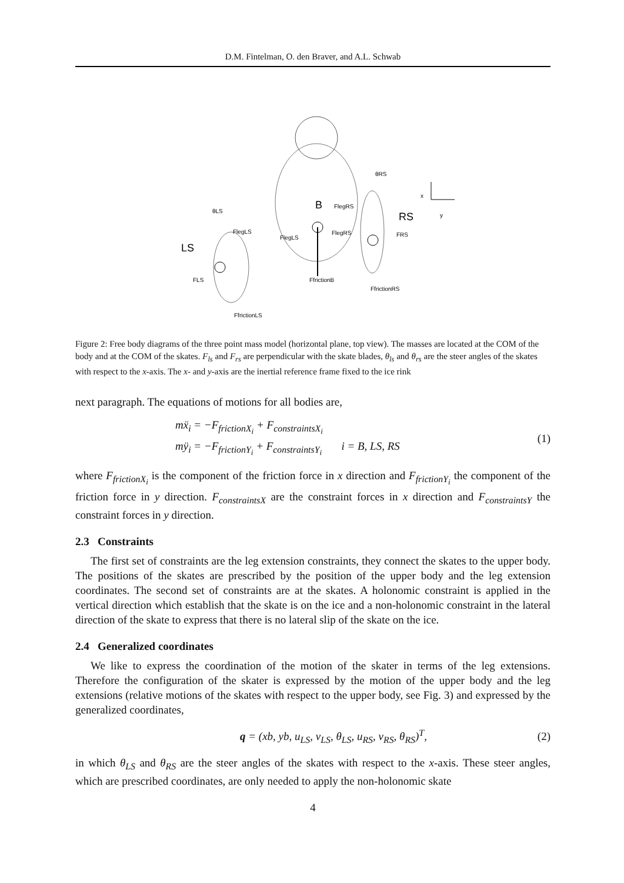D.M. Fintelman, O. den Braver, and A.L. Schwab
B
RS
LS
x
y
FlegRS
FlegLS
FlegLS
FlegRS
FRS
FLS
FfrictionB
FfrictionRS
FfrictionLS
θLS
θRS
Figure 2: Free body diagrams of the three point mass model (horizontal plane, top view). The masses are located at the COM of the body and at the COM of the skates. F<sub>ls</sub> and F<sub>rs</sub> are perpendicular with the skate blades, θ<sub>ls</sub> and θ<sub>rs</sub> are the steer angles of the skates with respect to the x-axis. The x- and y-axis are the inertial reference frame fixed to the ice rink
next paragraph. The equations of motions for all bodies are,
mẍ<sub>i</sub> = −F<sub>frictionX<sub>i</sub></sub> + F<sub>constraintsX<sub>i</sub></sub>
mÿ<sub>i</sub> = −F<sub>frictionY<sub>i</sub></sub> + F<sub>constraintsY<sub>i</sub></sub> i = B, LS, RS
(1)
where F<sub>frictionX<sub>i</sub></sub> is the component of the friction force in x direction and F<sub>frictionY<sub>i</sub></sub> the component of the friction force in y direction. F<sub>constraintsX</sub> are the constraint forces in x direction and F<sub>constraintsY</sub> the constraint forces in y direction.
2.3 Constraints
The first set of constraints are the leg extension constraints, they connect the skates to the upper body. The positions of the skates are prescribed by the position of the upper body and the leg extension coordinates. The second set of constraints are at the skates. A holonomic constraint is applied in the vertical direction which establish that the skate is on the ice and a non-holonomic constraint in the lateral direction of the skate to express that there is no lateral slip of the skate on the ice.
2.4 Generalized coordinates
We like to express the coordination of the motion of the skater in terms of the leg extensions. Therefore the configuration of the skater is expressed by the motion of the upper body and the leg extensions (relative motions of the skates with respect to the upper body, see Fig. 3) and expressed by the generalized coordinates,
q = (xb, yb, u<sub>LS</sub>, v<sub>LS</sub>, θ<sub>LS</sub>, u<sub>RS</sub>, v<sub>RS</sub>, θ<sub>RS</sub>)<sup>T</sup>,
(2)
in which θ<sub>LS</sub> and θ<sub>RS</sub> are the steer angles of the skates with respect to the x-axis. These steer angles, which are prescribed coordinates, are only needed to apply the non-holonomic skate
4